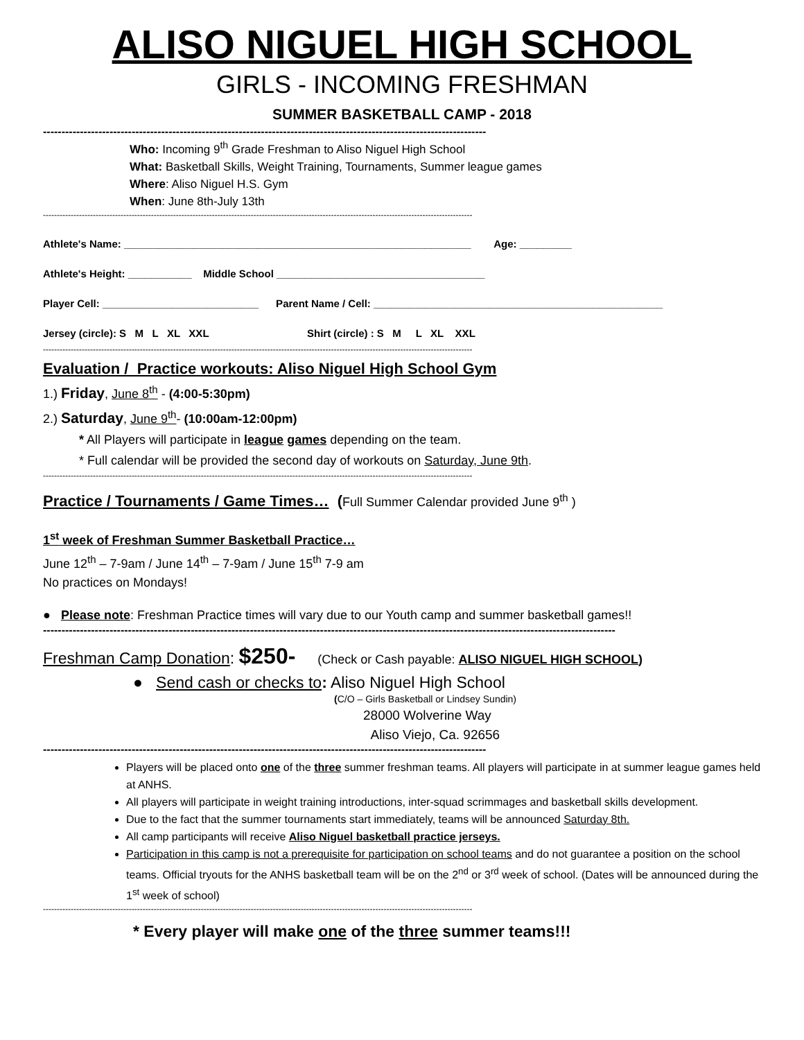ALISO NIGUEL HIGH SCHOOL
GIRLS - INCOMING FRESHMAN
SUMMER BASKETBALL CAMP - 2018
------------------------------------------------------------------------------------------------------------------------
Who: Incoming 9<sup>th</sup> Grade Freshman to Aliso Niguel High School
What: Basketball Skills, Weight Training, Tournaments, Summer league games
Where: Aliso Niguel H.S. Gym
When: June 8th-July 13th
-----------------------------------------------------------------------------------------------------------------------------------------------------------
Athlete's Name: ____________________________________________________________ Age: _________
Athlete's Height: ___________ Middle School ____________________________________
Player Cell: ___________________________ Parent Name / Cell: __________________________________________________
Jersey (circle): S M L XL XXL Shirt (circle) : S M L XL XXL
-----------------------------------------------------------------------------------------------------------------------------------------------------------
Evaluation / Practice workouts: Aliso Niguel High School Gym
1.) Friday, June 8<sup>th</sup> - (4:00-5:30pm)
2.) Saturday, June 9<sup>th</sup>- (10:00am-12:00pm)
* All Players will participate in league games depending on the team.
* Full calendar will be provided the second day of workouts on Saturday, June 9th.
-----------------------------------------------------------------------------------------------------------------------------------------------------------
Practice / Tournaments / Game Times… (Full Summer Calendar provided June 9<sup>th</sup> )
1<sup>st</sup> week of Freshman Summer Basketball Practice…
June 12<sup>th</sup> – 7-9am / June 14<sup>th</sup> – 7-9am / June 15<sup>th</sup> 7-9 am
No practices on Mondays!
● Please note: Freshman Practice times will vary due to our Youth camp and summer basketball games!!
-----------------------------------------------------------------------------------------------------------------------------------------------------------
Freshman Camp Donation: $250- (Check or Cash payable: ALISO NIGUEL HIGH SCHOOL)
● Send cash or checks to: Aliso Niguel High School
(C/O – Girls Basketball or Lindsey Sundin)
28000 Wolverine Way
Aliso Viejo, Ca. 92656
------------------------------------------------------------------------------------------------------------------------
Players will be placed onto one of the three summer freshman teams. All players will participate in at summer league games held at ANHS.
All players will participate in weight training introductions, inter-squad scrimmages and basketball skills development.
Due to the fact that the summer tournaments start immediately, teams will be announced Saturday 8th.
All camp participants will receive Aliso Niguel basketball practice jerseys.
Participation in this camp is not a prerequisite for participation on school teams and do not guarantee a position on the school teams. Official tryouts for the ANHS basketball team will be on the 2<sup>nd</sup> or 3<sup>rd</sup> week of school. (Dates will be announced during the 1<sup>st</sup> week of school)
-----------------------------------------------------------------------------------------------------------------------------------------------------------
* Every player will make one of the three summer teams!!!